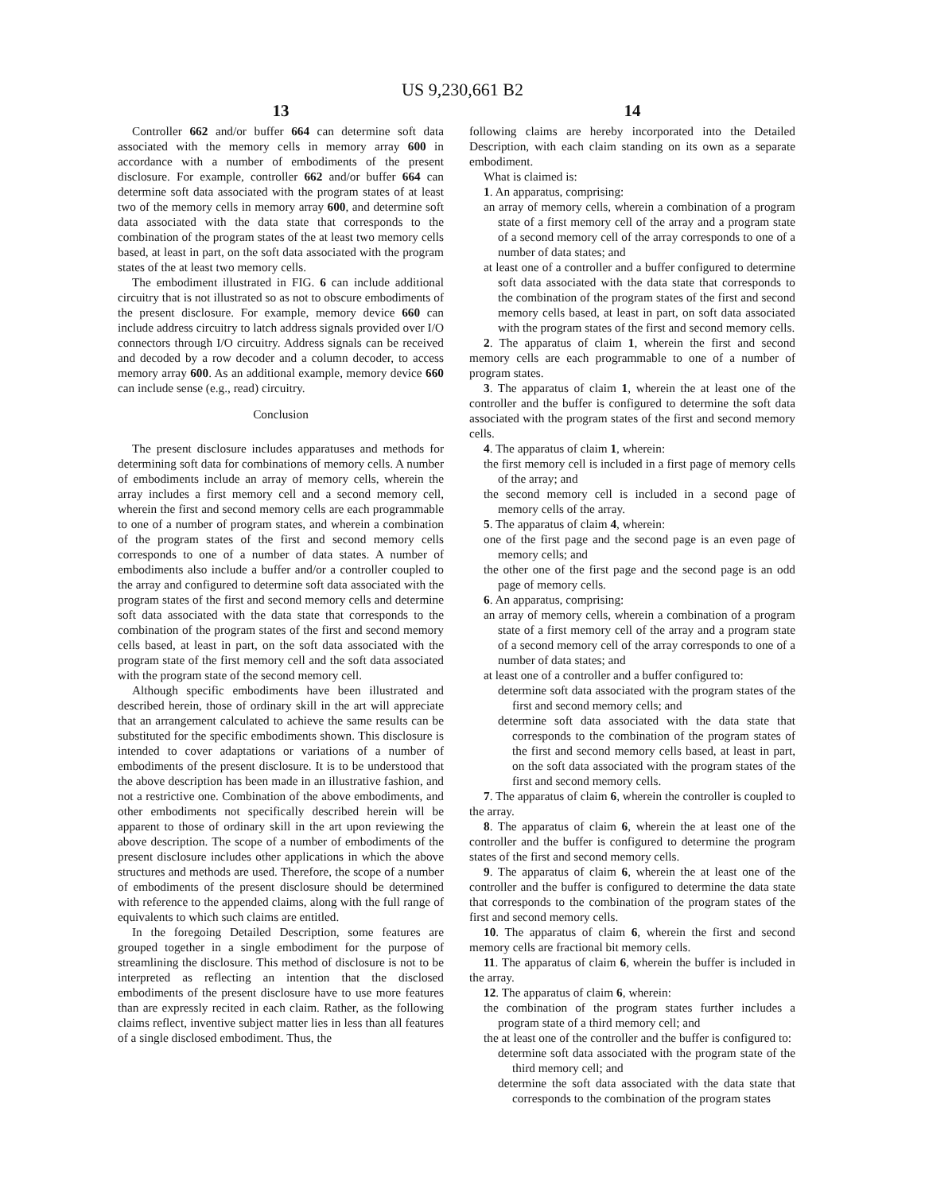US 9,230,661 B2
13
Controller 662 and/or buffer 664 can determine soft data associated with the memory cells in memory array 600 in accordance with a number of embodiments of the present disclosure. For example, controller 662 and/or buffer 664 can determine soft data associated with the program states of at least two of the memory cells in memory array 600, and determine soft data associated with the data state that corresponds to the combination of the program states of the at least two memory cells based, at least in part, on the soft data associated with the program states of the at least two memory cells.
The embodiment illustrated in FIG. 6 can include additional circuitry that is not illustrated so as not to obscure embodiments of the present disclosure. For example, memory device 660 can include address circuitry to latch address signals provided over I/O connectors through I/O circuitry. Address signals can be received and decoded by a row decoder and a column decoder, to access memory array 600. As an additional example, memory device 660 can include sense (e.g., read) circuitry.
Conclusion
The present disclosure includes apparatuses and methods for determining soft data for combinations of memory cells. A number of embodiments include an array of memory cells, wherein the array includes a first memory cell and a second memory cell, wherein the first and second memory cells are each programmable to one of a number of program states, and wherein a combination of the program states of the first and second memory cells corresponds to one of a number of data states. A number of embodiments also include a buffer and/or a controller coupled to the array and configured to determine soft data associated with the program states of the first and second memory cells and determine soft data associated with the data state that corresponds to the combination of the program states of the first and second memory cells based, at least in part, on the soft data associated with the program state of the first memory cell and the soft data associated with the program state of the second memory cell.
Although specific embodiments have been illustrated and described herein, those of ordinary skill in the art will appreciate that an arrangement calculated to achieve the same results can be substituted for the specific embodiments shown. This disclosure is intended to cover adaptations or variations of a number of embodiments of the present disclosure. It is to be understood that the above description has been made in an illustrative fashion, and not a restrictive one. Combination of the above embodiments, and other embodiments not specifically described herein will be apparent to those of ordinary skill in the art upon reviewing the above description. The scope of a number of embodiments of the present disclosure includes other applications in which the above structures and methods are used. Therefore, the scope of a number of embodiments of the present disclosure should be determined with reference to the appended claims, along with the full range of equivalents to which such claims are entitled.
In the foregoing Detailed Description, some features are grouped together in a single embodiment for the purpose of streamlining the disclosure. This method of disclosure is not to be interpreted as reflecting an intention that the disclosed embodiments of the present disclosure have to use more features than are expressly recited in each claim. Rather, as the following claims reflect, inventive subject matter lies in less than all features of a single disclosed embodiment. Thus, the
14
following claims are hereby incorporated into the Detailed Description, with each claim standing on its own as a separate embodiment.
What is claimed is:
1. An apparatus, comprising:
an array of memory cells, wherein a combination of a program state of a first memory cell of the array and a program state of a second memory cell of the array corresponds to one of a number of data states; and
at least one of a controller and a buffer configured to determine soft data associated with the data state that corresponds to the combination of the program states of the first and second memory cells based, at least in part, on soft data associated with the program states of the first and second memory cells.
2. The apparatus of claim 1, wherein the first and second memory cells are each programmable to one of a number of program states.
3. The apparatus of claim 1, wherein the at least one of the controller and the buffer is configured to determine the soft data associated with the program states of the first and second memory cells.
4. The apparatus of claim 1, wherein:
the first memory cell is included in a first page of memory cells of the array; and
the second memory cell is included in a second page of memory cells of the array.
5. The apparatus of claim 4, wherein:
one of the first page and the second page is an even page of memory cells; and
the other one of the first page and the second page is an odd page of memory cells.
6. An apparatus, comprising:
an array of memory cells, wherein a combination of a program state of a first memory cell of the array and a program state of a second memory cell of the array corresponds to one of a number of data states; and
at least one of a controller and a buffer configured to:
determine soft data associated with the program states of the first and second memory cells; and
determine soft data associated with the data state that corresponds to the combination of the program states of the first and second memory cells based, at least in part, on the soft data associated with the program states of the first and second memory cells.
7. The apparatus of claim 6, wherein the controller is coupled to the array.
8. The apparatus of claim 6, wherein the at least one of the controller and the buffer is configured to determine the program states of the first and second memory cells.
9. The apparatus of claim 6, wherein the at least one of the controller and the buffer is configured to determine the data state that corresponds to the combination of the program states of the first and second memory cells.
10. The apparatus of claim 6, wherein the first and second memory cells are fractional bit memory cells.
11. The apparatus of claim 6, wherein the buffer is included in the array.
12. The apparatus of claim 6, wherein:
the combination of the program states further includes a program state of a third memory cell; and
the at least one of the controller and the buffer is configured to:
determine soft data associated with the program state of the third memory cell; and
determine the soft data associated with the data state that corresponds to the combination of the program states